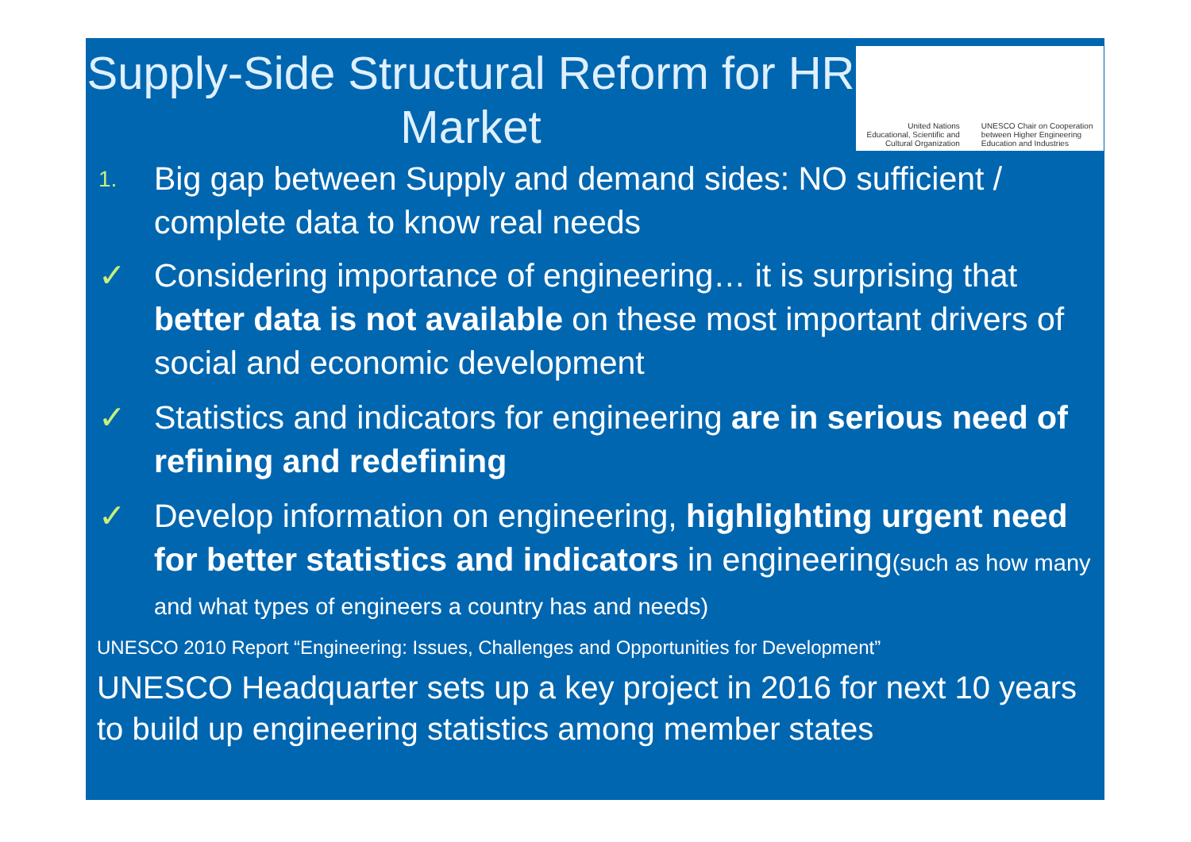Supply-Side Structural Reform for HR Market
United Nations
Educational, Scientific and
Cultural Organization
UNESCO Chair on Cooperation
between Higher Engineering
Education and Industries
1.
Big gap between Supply and demand sides: NO sufficient / complete data to know real needs
✓ Considering importance of engineering… it is surprising that better data is not available on these most important drivers of social and economic development
✓ Statistics and indicators for engineering are in serious need of refining and redefining
✓ Develop information on engineering, highlighting urgent need for better statistics and indicators in engineering(such as how many and what types of engineers a country has and needs)
UNESCO 2010 Report “Engineering: Issues, Challenges and Opportunities for Development”
UNESCO Headquarter sets up a key project in 2016 for next 10 years to build up engineering statistics among member states